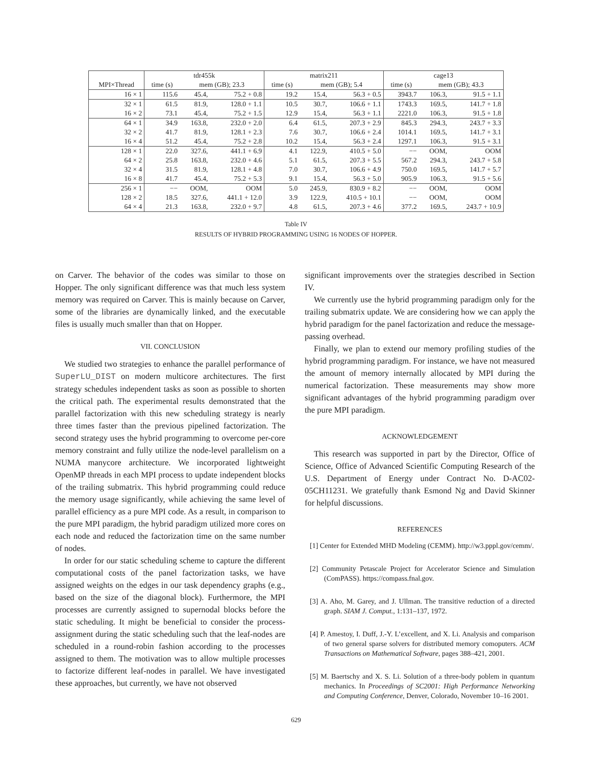| | tdr455k | | | matrix211 | | | cage13 | | |
| --- | --- | --- | --- | --- | --- | --- | --- | --- | --- |
| MPI×Thread | time (s) | mem (GB); 23.3 | | time (s) | mem (GB); 5.4 | | time (s) | mem (GB); 43.3 | |
| 16 × 1 | 115.6 | 45.4, | 75.2 + 0.8 | 19.2 | 15.4, | 56.3 + 0.5 | 3943.7 | 106.3, | 91.5 + 1.1 |
| 32 × 1 | 61.5 | 81.9, | 128.0 + 1.1 | 10.5 | 30.7, | 106.6 + 1.1 | 1743.3 | 169.5, | 141.7 + 1.8 |
| 16 × 2 | 73.1 | 45.4, | 75.2 + 1.5 | 12.9 | 15.4, | 56.3 + 1.1 | 2221.0 | 106.3, | 91.5 + 1.8 |
| 64 × 1 | 34.9 | 163.8, | 232.0 + 2.0 | 6.4 | 61.5, | 207.3 + 2.9 | 845.3 | 294.3, | 243.7 + 3.3 |
| 32 × 2 | 41.7 | 81.9, | 128.1 + 2.3 | 7.6 | 30.7, | 106.6 + 2.4 | 1014.1 | 169.5, | 141.7 + 3.1 |
| 16 × 4 | 51.2 | 45.4, | 75.2 + 2.8 | 10.2 | 15.4, | 56.3 + 2.4 | 1297.1 | 106.3, | 91.5 + 3.1 |
| 128 × 1 | 22.0 | 327.6, | 441.1 + 6.9 | 4.1 | 122.9, | 410.5 + 5.0 | −− | OOM, | OOM |
| 64 × 2 | 25.8 | 163.8, | 232.0 + 4.6 | 5.1 | 61.5, | 207.3 + 5.5 | 567.2 | 294.3, | 243.7 + 5.8 |
| 32 × 4 | 31.5 | 81.9, | 128.1 + 4.8 | 7.0 | 30.7, | 106.6 + 4.9 | 750.0 | 169.5, | 141.7 + 5.7 |
| 16 × 8 | 41.7 | 45.4, | 75.2 + 5.3 | 9.1 | 15.4, | 56.3 + 5.0 | 905.9 | 106.3, | 91.5 + 5.6 |
| 256 × 1 | −− | OOM, | OOM | 5.0 | 245.9, | 830.9 + 8.2 | −− | OOM, | OOM |
| 128 × 2 | 18.5 | 327.6, | 441.1 + 12.0 | 3.9 | 122.9, | 410.5 + 10.1 | −− | OOM, | OOM |
| 64 × 4 | 21.3 | 163.8, | 232.0 + 9.7 | 4.8 | 61.5, | 207.3 + 4.6 | 377.2 | 169.5, | 243.7 + 10.9 |
Table IV
RESULTS OF HYBRID PROGRAMMING USING 16 NODES OF HOPPER.
on Carver. The behavior of the codes was similar to those on Hopper. The only significant difference was that much less system memory was required on Carver. This is mainly because on Carver, some of the libraries are dynamically linked, and the executable files is usually much smaller than that on Hopper.
VII. CONCLUSION
We studied two strategies to enhance the parallel performance of SuperLU_DIST on modern multicore architectures. The first strategy schedules independent tasks as soon as possible to shorten the critical path. The experimental results demonstrated that the parallel factorization with this new scheduling strategy is nearly three times faster than the previous pipelined factorization. The second strategy uses the hybrid programming to overcome per-core memory constraint and fully utilize the node-level parallelism on a NUMA manycore architecture. We incorporated lightweight OpenMP threads in each MPI process to update independent blocks of the trailing submatrix. This hybrid programming could reduce the memory usage significantly, while achieving the same level of parallel efficiency as a pure MPI code. As a result, in comparison to the pure MPI paradigm, the hybrid paradigm utilized more cores on each node and reduced the factorization time on the same number of nodes.
In order for our static scheduling scheme to capture the different computational costs of the panel factorization tasks, we have assigned weights on the edges in our task dependency graphs (e.g., based on the size of the diagonal block). Furthermore, the MPI processes are currently assigned to supernodal blocks before the static scheduling. It might be beneficial to consider the process-assignment during the static scheduling such that the leaf-nodes are scheduled in a round-robin fashion according to the processes assigned to them. The motivation was to allow multiple processes to factorize different leaf-nodes in parallel. We have investigated these approaches, but currently, we have not observed
significant improvements over the strategies described in Section IV.
We currently use the hybrid programming paradigm only for the trailing submatrix update. We are considering how we can apply the hybrid paradigm for the panel factorization and reduce the message-passing overhead.
Finally, we plan to extend our memory profiling studies of the hybrid programming paradigm. For instance, we have not measured the amount of memory internally allocated by MPI during the numerical factorization. These measurements may show more significant advantages of the hybrid programming paradigm over the pure MPI paradigm.
ACKNOWLEDGEMENT
This research was supported in part by the Director, Office of Science, Office of Advanced Scientific Computing Research of the U.S. Department of Energy under Contract No. D-AC02-05CH11231. We gratefully thank Esmond Ng and David Skinner for helpful discussions.
REFERENCES
[1] Center for Extended MHD Modeling (CEMM). http://w3.pppl.gov/cemm/.
[2] Community Petascale Project for Accelerator Science and Simulation (ComPASS). https://compass.fnal.gov.
[3] A. Aho, M. Garey, and J. Ullman. The transitive reduction of a directed graph. SIAM J. Comput., 1:131–137, 1972.
[4] P. Amestoy, I. Duff, J.-Y. L’excellent, and X. Li. Analysis and comparison of two general sparse solvers for distributed memory comoputers. ACM Transactions on Mathematical Software, pages 388–421, 2001.
[5] M. Baertschy and X. S. Li. Solution of a three-body poblem in quantum mechanics. In Proceedings of SC2001: High Performance Networking and Computing Conference, Denver, Colorado, November 10–16 2001.
629